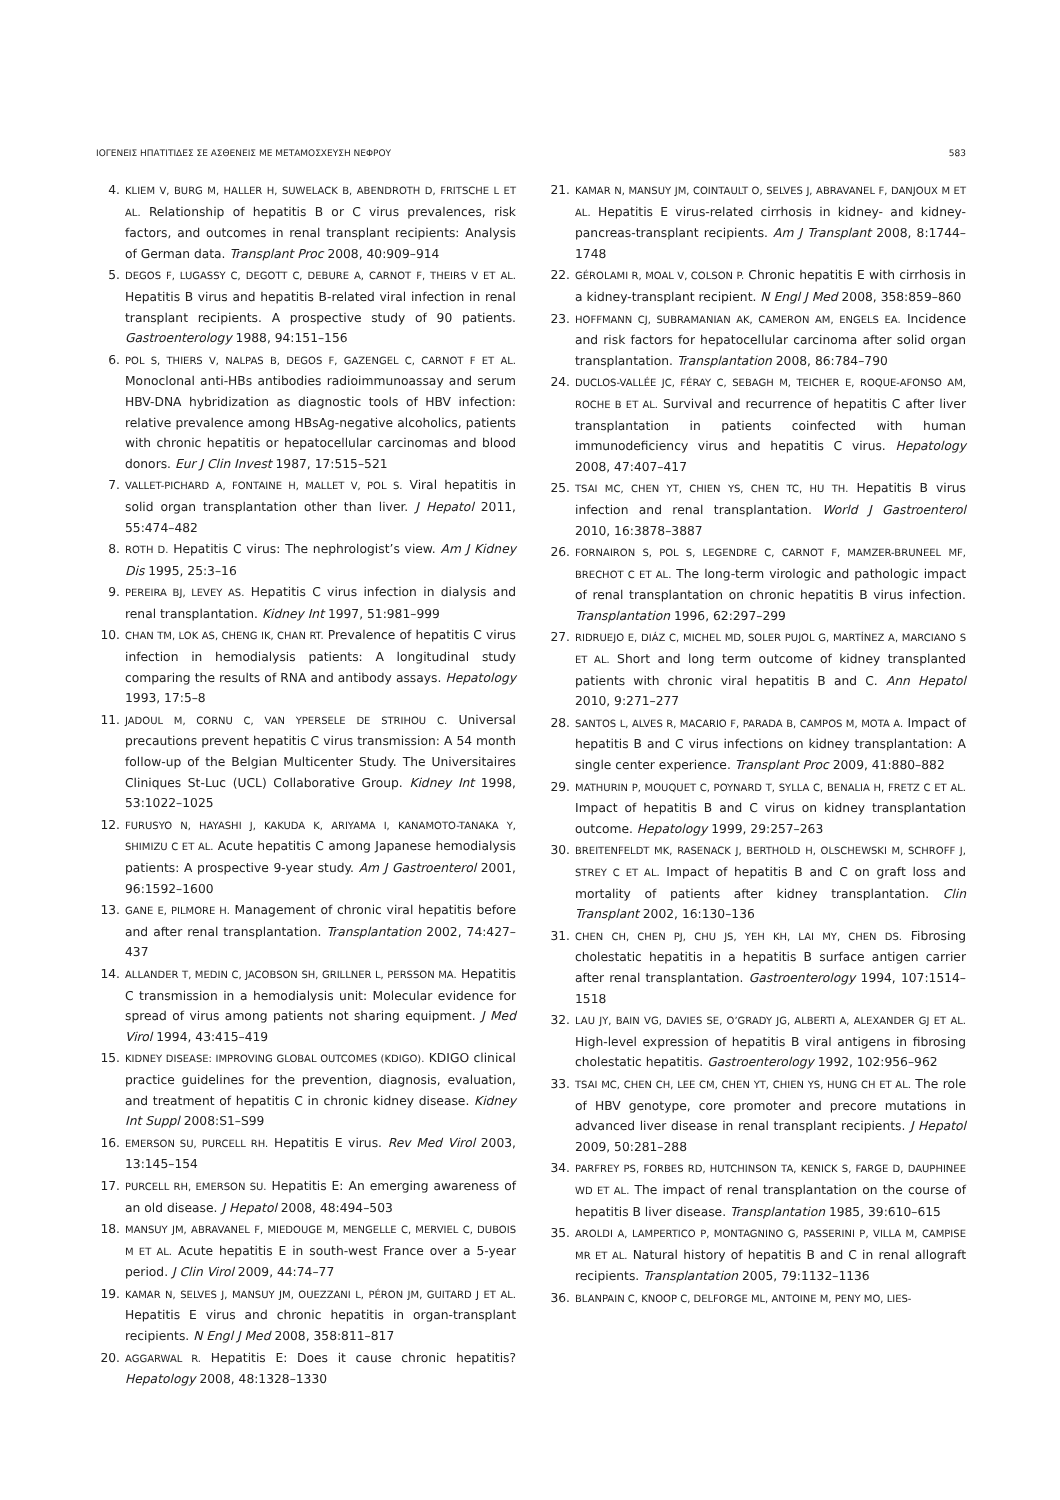ΙΟΓΕΝΕΙΣ ΗΠΑΤΙΤΙΔΕΣ ΣΕ ΑΣΘΕΝΕΙΣ ΜΕ ΜΕΤΑΜΟΣΧΕΥΣΗ ΝΕΦΡΟΥ 583
4. KLIEM V, BURG M, HALLER H, SUWELACK B, ABENDROTH D, FRITSCHE L ET AL. Relationship of hepatitis B or C virus prevalences, risk factors, and outcomes in renal transplant recipients: Analysis of German data. Transplant Proc 2008, 40:909–914
5. DEGOS F, LUGASSY C, DEGOTT C, DEBURE A, CARNOT F, THEIRS V ET AL. Hepatitis B virus and hepatitis B-related viral infection in renal transplant recipients. A prospective study of 90 patients. Gastroenterology 1988, 94:151–156
6. POL S, THIERS V, NALPAS B, DEGOS F, GAZENGEL C, CARNOT F ET AL. Monoclonal anti-HBs antibodies radioimmunoassay and serum HBV-DNA hybridization as diagnostic tools of HBV infection: relative prevalence among HBsAg-negative alcoholics, patients with chronic hepatitis or hepatocellular carcinomas and blood donors. Eur J Clin Invest 1987, 17:515–521
7. VALLET-PICHARD A, FONTAINE H, MALLET V, POL S. Viral hepatitis in solid organ transplantation other than liver. J Hepatol 2011, 55:474–482
8. ROTH D. Hepatitis C virus: The nephrologist’s view. Am J Kidney Dis 1995, 25:3–16
9. PEREIRA BJ, LEVEY AS. Hepatitis C virus infection in dialysis and renal transplantation. Kidney Int 1997, 51:981–999
10. CHAN TM, LOK AS, CHENG IK, CHAN RT. Prevalence of hepatitis C virus infection in hemodialysis patients: A longitudinal study comparing the results of RNA and antibody assays. Hepatology 1993, 17:5–8
11. JADOUL M, CORNU C, VAN YPERSELE DE STRIHOU C. Universal precautions prevent hepatitis C virus transmission: A 54 month follow-up of the Belgian Multicenter Study. The Universitaires Cliniques St-Luc (UCL) Collaborative Group. Kidney Int 1998, 53:1022–1025
12. FURUSYO N, HAYASHI J, KAKUDA K, ARIYAMA I, KANAMOTO-TANAKA Y, SHIMIZU C ET AL. Acute hepatitis C among Japanese hemodialysis patients: A prospective 9-year study. Am J Gastroenterol 2001, 96:1592–1600
13. GANE E, PILMORE H. Management of chronic viral hepatitis before and after renal transplantation. Transplantation 2002, 74:427–437
14. ALLANDER T, MEDIN C, JACOBSON SH, GRILLNER L, PERSSON MA. Hepatitis C transmission in a hemodialysis unit: Molecular evidence for spread of virus among patients not sharing equipment. J Med Virol 1994, 43:415–419
15. KIDNEY DISEASE: IMPROVING GLOBAL OUTCOMES (KDIGO). KDIGO clinical practice guidelines for the prevention, diagnosis, evaluation, and treatment of hepatitis C in chronic kidney disease. Kidney Int Suppl 2008:S1–S99
16. EMERSON SU, PURCELL RH. Hepatitis E virus. Rev Med Virol 2003, 13:145–154
17. PURCELL RH, EMERSON SU. Hepatitis E: An emerging awareness of an old disease. J Hepatol 2008, 48:494–503
18. MANSUY JM, ABRAVANEL F, MIEDOUGE M, MENGELLE C, MERVIEL C, DUBOIS M ET AL. Acute hepatitis E in south-west France over a 5-year period. J Clin Virol 2009, 44:74–77
19. KAMAR N, SELVES J, MANSUY JM, OUEZZANI L, PÉRON JM, GUITARD J ET AL. Hepatitis E virus and chronic hepatitis in organ-transplant recipients. N Engl J Med 2008, 358:811–817
20. AGGARWAL R. Hepatitis E: Does it cause chronic hepatitis? Hepatology 2008, 48:1328–1330
21. KAMAR N, MANSUY JM, COINTAULT O, SELVES J, ABRAVANEL F, DANJOUX M ET AL. Hepatitis E virus-related cirrhosis in kidney- and kidney-pancreas-transplant recipients. Am J Transplant 2008, 8:1744–1748
22. GÉROLAMI R, MOAL V, COLSON P. Chronic hepatitis E with cirrhosis in a kidney-transplant recipient. N Engl J Med 2008, 358:859–860
23. HOFFMANN CJ, SUBRAMANIAN AK, CAMERON AM, ENGELS EA. Incidence and risk factors for hepatocellular carcinoma after solid organ transplantation. Transplantation 2008, 86:784–790
24. DUCLOS-VALLÉE JC, FÉRAY C, SEBAGH M, TEICHER E, ROQUE-AFONSO AM, ROCHE B ET AL. Survival and recurrence of hepatitis C after liver transplantation in patients coinfected with human immunodeficiency virus and hepatitis C virus. Hepatology 2008, 47:407–417
25. TSAI MC, CHEN YT, CHIEN YS, CHEN TC, HU TH. Hepatitis B virus infection and renal transplantation. World J Gastroenterol 2010, 16:3878–3887
26. FORNAIRON S, POL S, LEGENDRE C, CARNOT F, MAMZER-BRUNEEL MF, BRECHOT C ET AL. The long-term virologic and pathologic impact of renal transplantation on chronic hepatitis B virus infection. Transplantation 1996, 62:297–299
27. RIDRUEJO E, DIÁZ C, MICHEL MD, SOLER PUJOL G, MARTÍNEZ A, MARCIANO S ET AL. Short and long term outcome of kidney transplanted patients with chronic viral hepatitis B and C. Ann Hepatol 2010, 9:271–277
28. SANTOS L, ALVES R, MACARIO F, PARADA B, CAMPOS M, MOTA A. Impact of hepatitis B and C virus infections on kidney transplantation: A single center experience. Transplant Proc 2009, 41:880–882
29. MATHURIN P, MOUQUET C, POYNARD T, SYLLA C, BENALIA H, FRETZ C ET AL. Impact of hepatitis B and C virus on kidney transplantation outcome. Hepatology 1999, 29:257–263
30. BREITENFELDT MK, RASENACK J, BERTHOLD H, OLSCHEWSKI M, SCHROFF J, STREY C ET AL. Impact of hepatitis B and C on graft loss and mortality of patients after kidney transplantation. Clin Transplant 2002, 16:130–136
31. CHEN CH, CHEN PJ, CHU JS, YEH KH, LAI MY, CHEN DS. Fibrosing cholestatic hepatitis in a hepatitis B surface antigen carrier after renal transplantation. Gastroenterology 1994, 107:1514–1518
32. LAU JY, BAIN VG, DAVIES SE, O’GRADY JG, ALBERTI A, ALEXANDER GJ ET AL. High-level expression of hepatitis B viral antigens in fibrosing cholestatic hepatitis. Gastroenterology 1992, 102:956–962
33. TSAI MC, CHEN CH, LEE CM, CHEN YT, CHIEN YS, HUNG CH ET AL. The role of HBV genotype, core promoter and precore mutations in advanced liver disease in renal transplant recipients. J Hepatol 2009, 50:281–288
34. PARFREY PS, FORBES RD, HUTCHINSON TA, KENICK S, FARGE D, DAUPHINEE WD ET AL. The impact of renal transplantation on the course of hepatitis B liver disease. Transplantation 1985, 39:610–615
35. AROLDI A, LAMPERTICO P, MONTAGNINO G, PASSERINI P, VILLA M, CAMPISE MR ET AL. Natural history of hepatitis B and C in renal allograft recipients. Transplantation 2005, 79:1132–1136
36. BLANPAIN C, KNOOP C, DELFORGE ML, ANTOINE M, PENY MO, LIES-